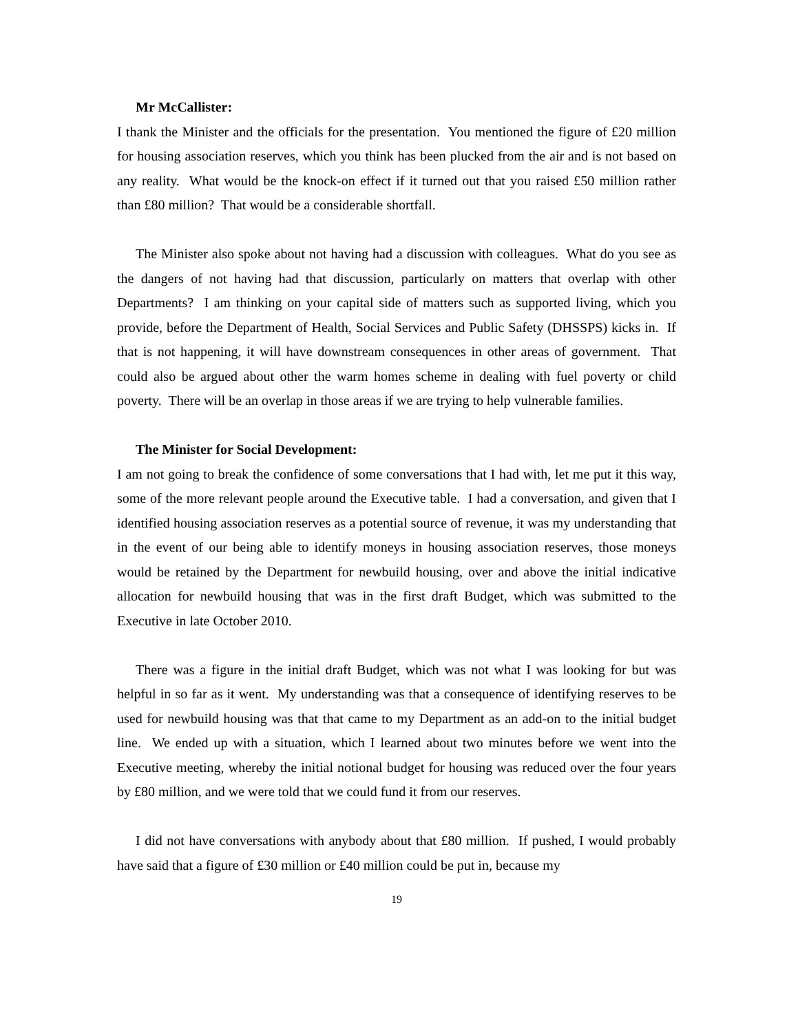Mr McCallister:
I thank the Minister and the officials for the presentation. You mentioned the figure of £20 million for housing association reserves, which you think has been plucked from the air and is not based on any reality. What would be the knock-on effect if it turned out that you raised £50 million rather than £80 million? That would be a considerable shortfall.
The Minister also spoke about not having had a discussion with colleagues. What do you see as the dangers of not having had that discussion, particularly on matters that overlap with other Departments? I am thinking on your capital side of matters such as supported living, which you provide, before the Department of Health, Social Services and Public Safety (DHSSPS) kicks in. If that is not happening, it will have downstream consequences in other areas of government. That could also be argued about other the warm homes scheme in dealing with fuel poverty or child poverty. There will be an overlap in those areas if we are trying to help vulnerable families.
The Minister for Social Development:
I am not going to break the confidence of some conversations that I had with, let me put it this way, some of the more relevant people around the Executive table. I had a conversation, and given that I identified housing association reserves as a potential source of revenue, it was my understanding that in the event of our being able to identify moneys in housing association reserves, those moneys would be retained by the Department for newbuild housing, over and above the initial indicative allocation for newbuild housing that was in the first draft Budget, which was submitted to the Executive in late October 2010.
There was a figure in the initial draft Budget, which was not what I was looking for but was helpful in so far as it went. My understanding was that a consequence of identifying reserves to be used for newbuild housing was that that came to my Department as an add-on to the initial budget line. We ended up with a situation, which I learned about two minutes before we went into the Executive meeting, whereby the initial notional budget for housing was reduced over the four years by £80 million, and we were told that we could fund it from our reserves.
I did not have conversations with anybody about that £80 million. If pushed, I would probably have said that a figure of £30 million or £40 million could be put in, because my
19